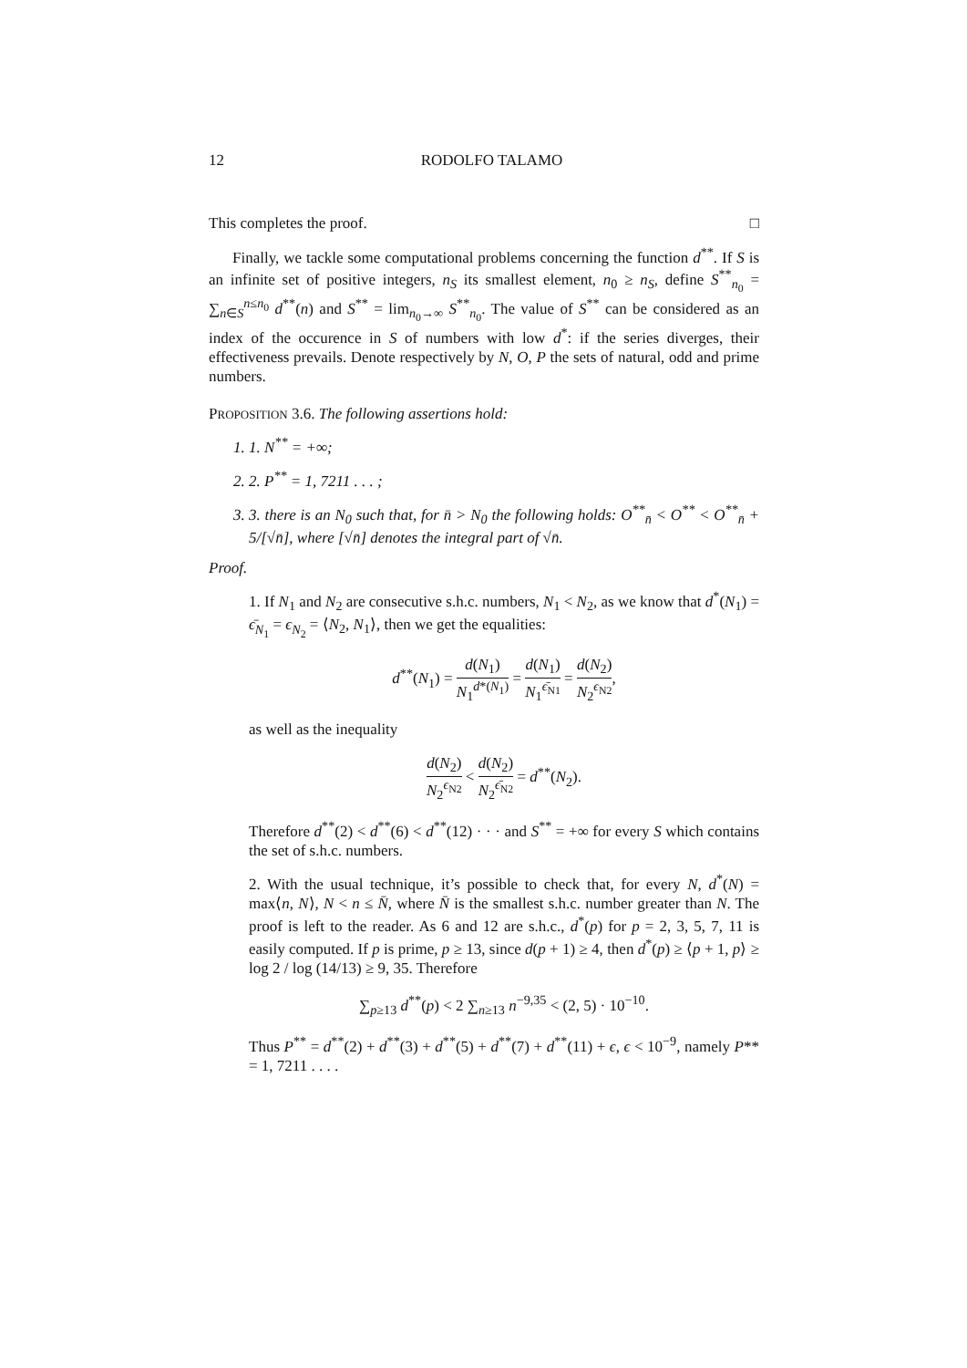12 RODOLFO TALAMO
This completes the proof. □
Finally, we tackle some computational problems concerning the function d<sup>**</sup>. If S is an infinite set of positive integers, n<sub>S</sub> its smallest element, n<sub>0</sub> ≥ n<sub>S</sub>, define S<sup>**</sup><sub>n<sub>0</sub></sub> = ∑<sub>n∈S</sub><sup>n≤n<sub>0</sub></sup> d<sup>**</sup>(n) and S<sup>**</sup> = lim<sub>n<sub>0</sub>→∞</sub> S<sup>**</sup><sub>n<sub>0</sub></sub>. The value of S<sup>**</sup> can be considered as an index of the occurence in S of numbers with low d<sup>*</sup>: if the series diverges, their effectiveness prevails. Denote respectively by N, O, P the sets of natural, odd and prime numbers.
PROPOSITION 3.6. The following assertions hold:
1. 1. N<sup>**</sup> = +∞;
2. 2. P<sup>**</sup> = 1, 7211 . . . ;
3. 3. there is an N<sub>0</sub> such that, for n̄ > N<sub>0</sub> the following holds: O<sup>**</sup><sub>n̄</sub> < O<sup>**</sup> < O<sup>**</sup><sub>n̄</sub> + 5/[√n̄], where [√n̄] denotes the integral part of √n̄.
Proof.
1. If N<sub>1</sub> and N<sub>2</sub> are consecutive s.h.c. numbers, N<sub>1</sub> < N<sub>2</sub>, as we know that d<sup>*</sup>(N<sub>1</sub>) = ϵ̄<sub>N<sub>1</sub></sub> = ϵ<sub>N<sub>2</sub></sub> = ⟨N<sub>2</sub>, N<sub>1</sub>⟩, then we get the equalities:
d<sup>**</sup>(N<sub>1</sub>) = d(N<sub>1</sub>) N<sub>1</sub><sup>d*(N<sub>1</sub>)</sup> = d(N<sub>1</sub>) N<sub>1</sub><sup>ϵ̄<sub>N1</sub></sup> = d(N<sub>2</sub>) N<sub>2</sub><sup>ϵ<sub>N2</sub></sup>,
as well as the inequality
d(N<sub>2</sub>) N<sub>2</sub><sup>ϵ<sub>N2</sub></sup> < d(N<sub>2</sub>) N<sub>2</sub><sup>ϵ̄<sub>N2</sub></sup> = d<sup>**</sup>(N<sub>2</sub>).
Therefore d<sup>**</sup>(2) < d<sup>**</sup>(6) < d<sup>**</sup>(12) · · · and S<sup>**</sup> = +∞ for every S which contains the set of s.h.c. numbers.
2. With the usual technique, it’s possible to check that, for every N, d<sup>*</sup>(N) = max⟨n, N⟩, N < n ≤ N̄, where N̄ is the smallest s.h.c. number greater than N. The proof is left to the reader. As 6 and 12 are s.h.c., d<sup>*</sup>(p) for p = 2, 3, 5, 7, 11 is easily computed. If p is prime, p ≥ 13, since d(p + 1) ≥ 4, then d<sup>*</sup>(p) ≥ ⟨p + 1, p⟩ ≥ log 2 / log (14/13) ≥ 9, 35. Therefore
∑<sub>p≥13</sub> d<sup>**</sup>(p) < 2 ∑<sub>n≥13</sub> n<sup>−9,35</sup> < (2, 5) · 10<sup>−10</sup>.
Thus P<sup>**</sup> = d<sup>**</sup>(2) + d<sup>**</sup>(3) + d<sup>**</sup>(5) + d<sup>**</sup>(7) + d<sup>**</sup>(11) + ϵ, ϵ < 10<sup>−9</sup>, namely P** = 1, 7211 . . . .